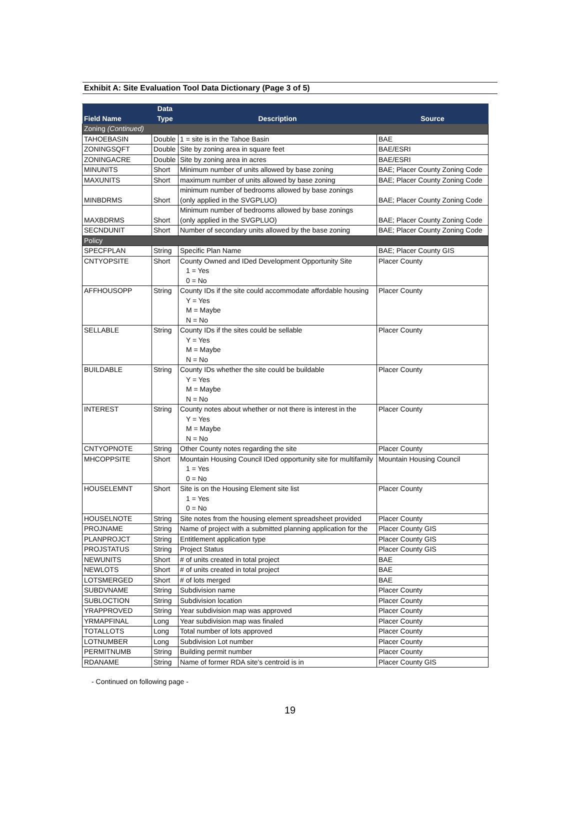Exhibit A: Site Evaluation Tool Data Dictionary (Page 3 of 5)
| Field Name | Data Type | Description | Source |
| --- | --- | --- | --- |
| Zoning (Continued) | | | |
| TAHOEBASIN | Double | 1 = site is in the Tahoe Basin | BAE |
| ZONINGSQFT | Double | Site by zoning area in square feet | BAE/ESRI |
| ZONINGACRE | Double | Site by zoning area in acres | BAE/ESRI |
| MINUNITS | Short | Minimum number of units allowed by base zoning | BAE; Placer County Zoning Code |
| MAXUNITS | Short | maximum number of units allowed by base zoning | BAE; Placer County Zoning Code |
| MINBDRMS | Short | minimum number of bedrooms allowed by base zonings (only applied in the SVGPLUO) | BAE; Placer County Zoning Code |
| MAXBDRMS | Short | Minimum number of bedrooms allowed by base zonings (only applied in the SVGPLUO) | BAE; Placer County Zoning Code |
| SECNDUNIT | Short | Number of secondary units allowed by the base zoning | BAE; Placer County Zoning Code |
| Policy | | | |
| SPECFPLAN | String | Specific Plan Name | BAE; Placer County GIS |
| CNTYOPSITE | Short | County Owned and IDed Development Opportunity Site 1 = Yes 0 = No | Placer County |
| AFFHOUSOPP | String | County IDs if the site could accommodate affordable housing Y = Yes M = Maybe N = No | Placer County |
| SELLABLE | String | County IDs if the sites could be sellable Y = Yes M = Maybe N = No | Placer County |
| BUILDABLE | String | County IDs whether the site could be buildable Y = Yes M = Maybe N = No | Placer County |
| INTEREST | String | County notes about whether or not there is interest in the Y = Yes M = Maybe N = No | Placer County |
| CNTYOPNOTE | String | Other County notes regarding the site | Placer County |
| MHCOPPSITE | Short | Mountain Housing Council IDed opportunity site for multifamily 1 = Yes 0 = No | Mountain Housing Council |
| HOUSELEMNT | Short | Site is on the Housing Element site list 1 = Yes 0 = No | Placer County |
| HOUSELNOTE | String | Site notes from the housing element spreadsheet provided | Placer County |
| PROJNAME | String | Name of project with a submitted planning application for the | Placer County GIS |
| PLANPROJCT | String | Entitlement application type | Placer County GIS |
| PROJSTATUS | String | Project Status | Placer County GIS |
| NEWUNITS | Short | # of units created in total project | BAE |
| NEWLOTS | Short | # of units created in total project | BAE |
| LOTSMERGED | Short | # of lots merged | BAE |
| SUBDVNAME | String | Subdivision name | Placer County |
| SUBLOCTION | String | Subdivision location | Placer County |
| YRAPPROVED | String | Year subdivision map was approved | Placer County |
| YRMAPFINAL | Long | Year subdivision map was finaled | Placer County |
| TOTALLOTS | Long | Total number of lots approved | Placer County |
| LOTNUMBER | Long | Subdivision Lot number | Placer County |
| PERMITNUMB | String | Building permit number | Placer County |
| RDANAME | String | Name of former RDA site's centroid is in | Placer County GIS |
- Continued on following page -
19